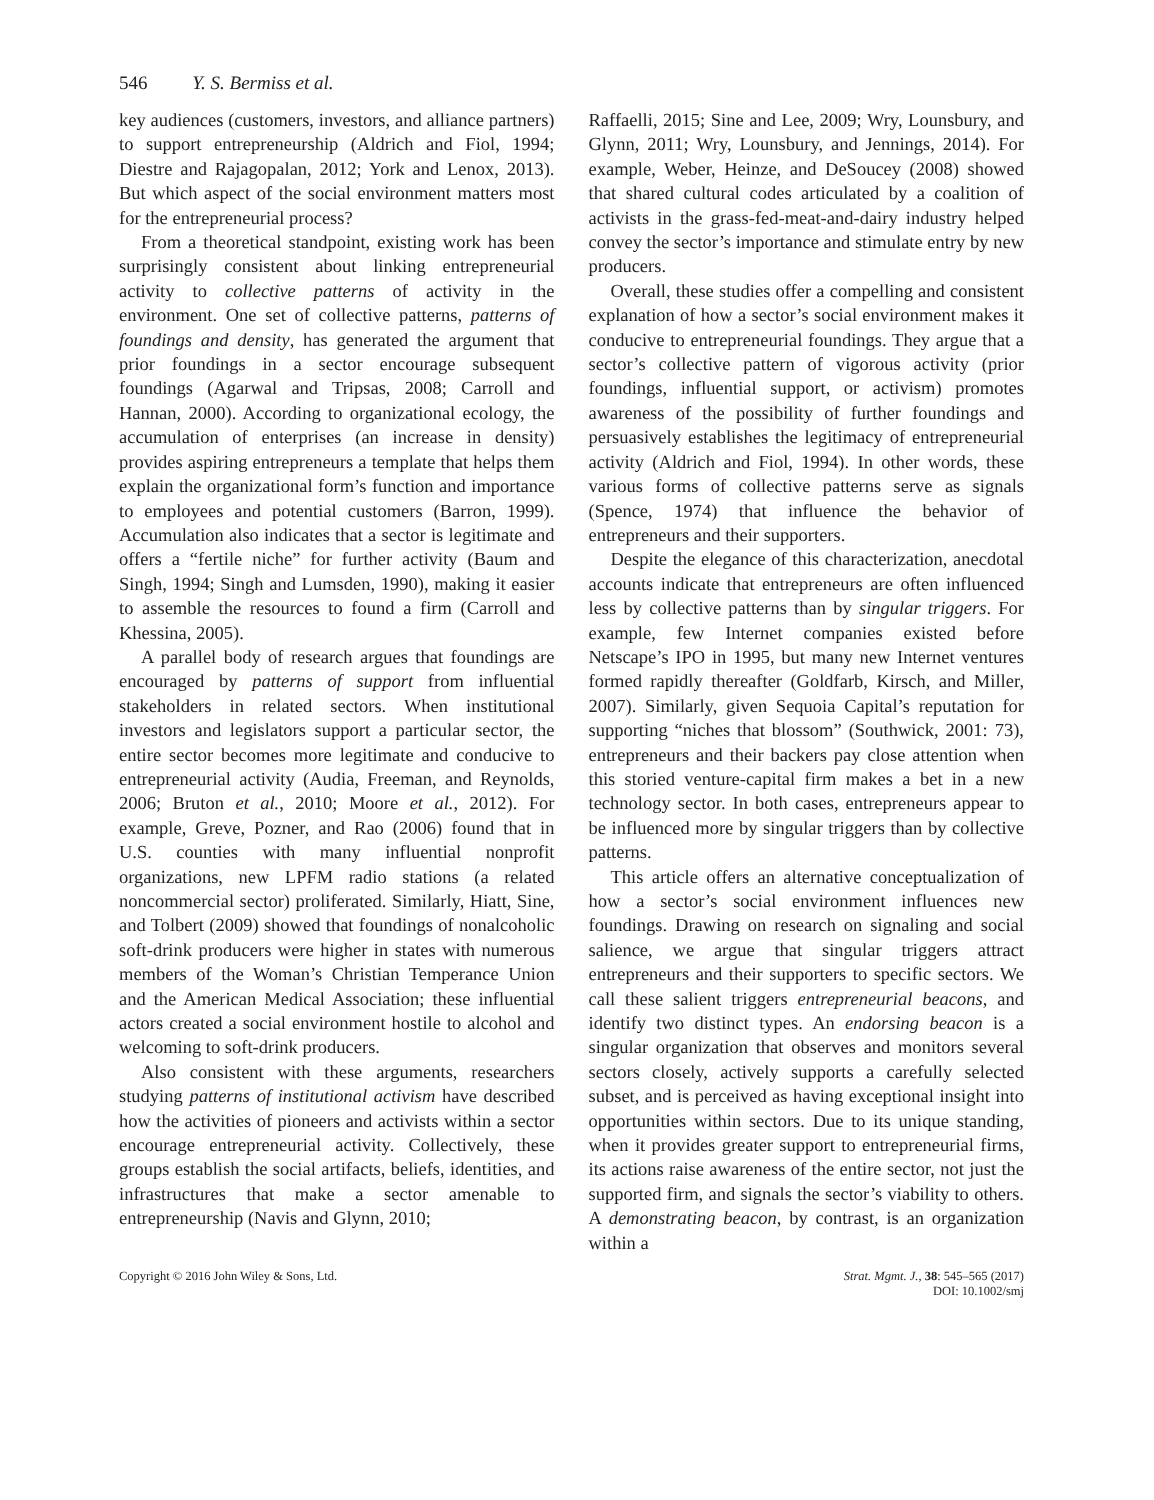546 Y. S. Bermiss et al.
key audiences (customers, investors, and alliance partners) to support entrepreneurship (Aldrich and Fiol, 1994; Diestre and Rajagopalan, 2012; York and Lenox, 2013). But which aspect of the social environment matters most for the entrepreneurial process?
From a theoretical standpoint, existing work has been surprisingly consistent about linking entrepreneurial activity to collective patterns of activity in the environment. One set of collective patterns, patterns of foundings and density, has generated the argument that prior foundings in a sector encourage subsequent foundings (Agarwal and Tripsas, 2008; Carroll and Hannan, 2000). According to organizational ecology, the accumulation of enterprises (an increase in density) provides aspiring entrepreneurs a template that helps them explain the organizational form’s function and importance to employees and potential customers (Barron, 1999). Accumulation also indicates that a sector is legitimate and offers a “fertile niche” for further activity (Baum and Singh, 1994; Singh and Lumsden, 1990), making it easier to assemble the resources to found a firm (Carroll and Khessina, 2005).
A parallel body of research argues that foundings are encouraged by patterns of support from influential stakeholders in related sectors. When institutional investors and legislators support a particular sector, the entire sector becomes more legitimate and conducive to entrepreneurial activity (Audia, Freeman, and Reynolds, 2006; Bruton et al., 2010; Moore et al., 2012). For example, Greve, Pozner, and Rao (2006) found that in U.S. counties with many influential nonprofit organizations, new LPFM radio stations (a related noncommercial sector) proliferated. Similarly, Hiatt, Sine, and Tolbert (2009) showed that foundings of nonalcoholic soft-drink producers were higher in states with numerous members of the Woman’s Christian Temperance Union and the American Medical Association; these influential actors created a social environment hostile to alcohol and welcoming to soft-drink producers.
Also consistent with these arguments, researchers studying patterns of institutional activism have described how the activities of pioneers and activists within a sector encourage entrepreneurial activity. Collectively, these groups establish the social artifacts, beliefs, identities, and infrastructures that make a sector amenable to entrepreneurship (Navis and Glynn, 2010;
Raffaelli, 2015; Sine and Lee, 2009; Wry, Lounsbury, and Glynn, 2011; Wry, Lounsbury, and Jennings, 2014). For example, Weber, Heinze, and DeSoucey (2008) showed that shared cultural codes articulated by a coalition of activists in the grass-fed-meat-and-dairy industry helped convey the sector’s importance and stimulate entry by new producers.
Overall, these studies offer a compelling and consistent explanation of how a sector’s social environment makes it conducive to entrepreneurial foundings. They argue that a sector’s collective pattern of vigorous activity (prior foundings, influential support, or activism) promotes awareness of the possibility of further foundings and persuasively establishes the legitimacy of entrepreneurial activity (Aldrich and Fiol, 1994). In other words, these various forms of collective patterns serve as signals (Spence, 1974) that influence the behavior of entrepreneurs and their supporters.
Despite the elegance of this characterization, anecdotal accounts indicate that entrepreneurs are often influenced less by collective patterns than by singular triggers. For example, few Internet companies existed before Netscape’s IPO in 1995, but many new Internet ventures formed rapidly thereafter (Goldfarb, Kirsch, and Miller, 2007). Similarly, given Sequoia Capital’s reputation for supporting “niches that blossom” (Southwick, 2001: 73), entrepreneurs and their backers pay close attention when this storied venture-capital firm makes a bet in a new technology sector. In both cases, entrepreneurs appear to be influenced more by singular triggers than by collective patterns.
This article offers an alternative conceptualization of how a sector’s social environment influences new foundings. Drawing on research on signaling and social salience, we argue that singular triggers attract entrepreneurs and their supporters to specific sectors. We call these salient triggers entrepreneurial beacons, and identify two distinct types. An endorsing beacon is a singular organization that observes and monitors several sectors closely, actively supports a carefully selected subset, and is perceived as having exceptional insight into opportunities within sectors. Due to its unique standing, when it provides greater support to entrepreneurial firms, its actions raise awareness of the entire sector, not just the supported firm, and signals the sector’s viability to others. A demonstrating beacon, by contrast, is an organization within a
Copyright © 2016 John Wiley & Sons, Ltd.
Strat. Mgmt. J., 38: 545–565 (2017)
DOI: 10.1002/smj